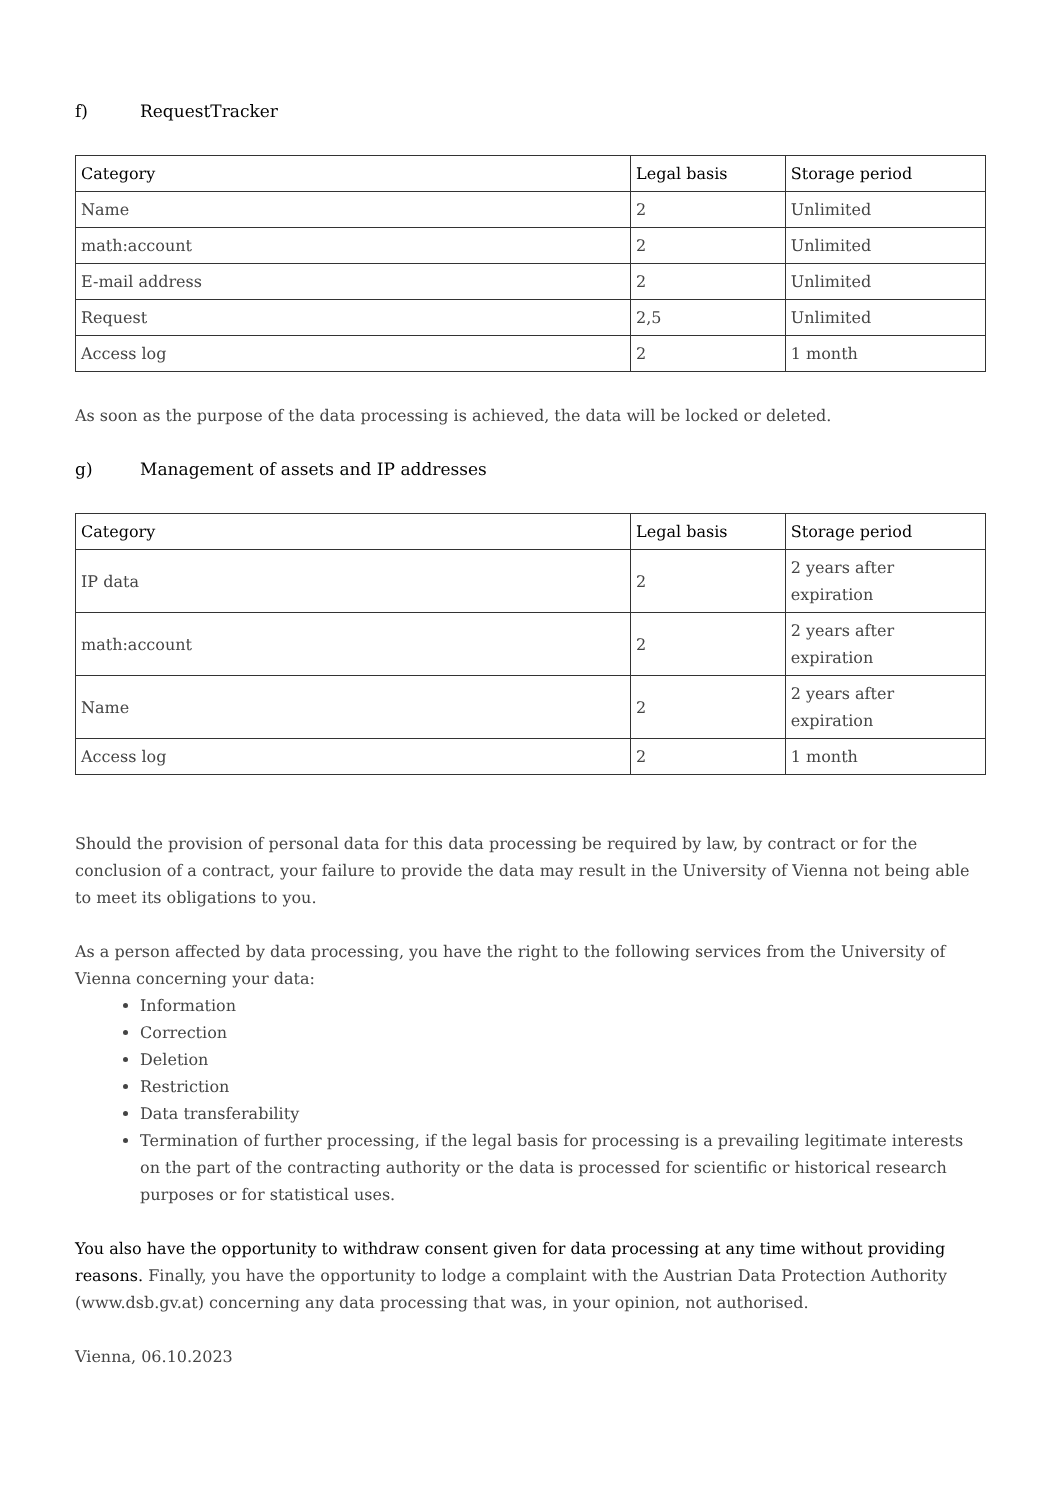f) RequestTracker
| Category | Legal basis | Storage period |
| --- | --- | --- |
| Name | 2 | Unlimited |
| math:account | 2 | Unlimited |
| E-mail address | 2 | Unlimited |
| Request | 2,5 | Unlimited |
| Access log | 2 | 1 month |
As soon as the purpose of the data processing is achieved, the data will be locked or deleted.
g) Management of assets and IP addresses
| Category | Legal basis | Storage period |
| --- | --- | --- |
| IP data | 2 | 2 years after expiration |
| math:account | 2 | 2 years after expiration |
| Name | 2 | 2 years after expiration |
| Access log | 2 | 1 month |
Should the provision of personal data for this data processing be required by law, by contract or for the conclusion of a contract, your failure to provide the data may result in the University of Vienna not being able to meet its obligations to you.
As a person affected by data processing, you have the right to the following services from the University of Vienna concerning your data:
Information
Correction
Deletion
Restriction
Data transferability
Termination of further processing, if the legal basis for processing is a prevailing legitimate interests on the part of the contracting authority or the data is processed for scientific or historical research purposes or for statistical uses.
You also have the opportunity to withdraw consent given for data processing at any time without providing reasons. Finally, you have the opportunity to lodge a complaint with the Austrian Data Protection Authority (www.dsb.gv.at) concerning any data processing that was, in your opinion, not authorised.
Vienna, 06.10.2023